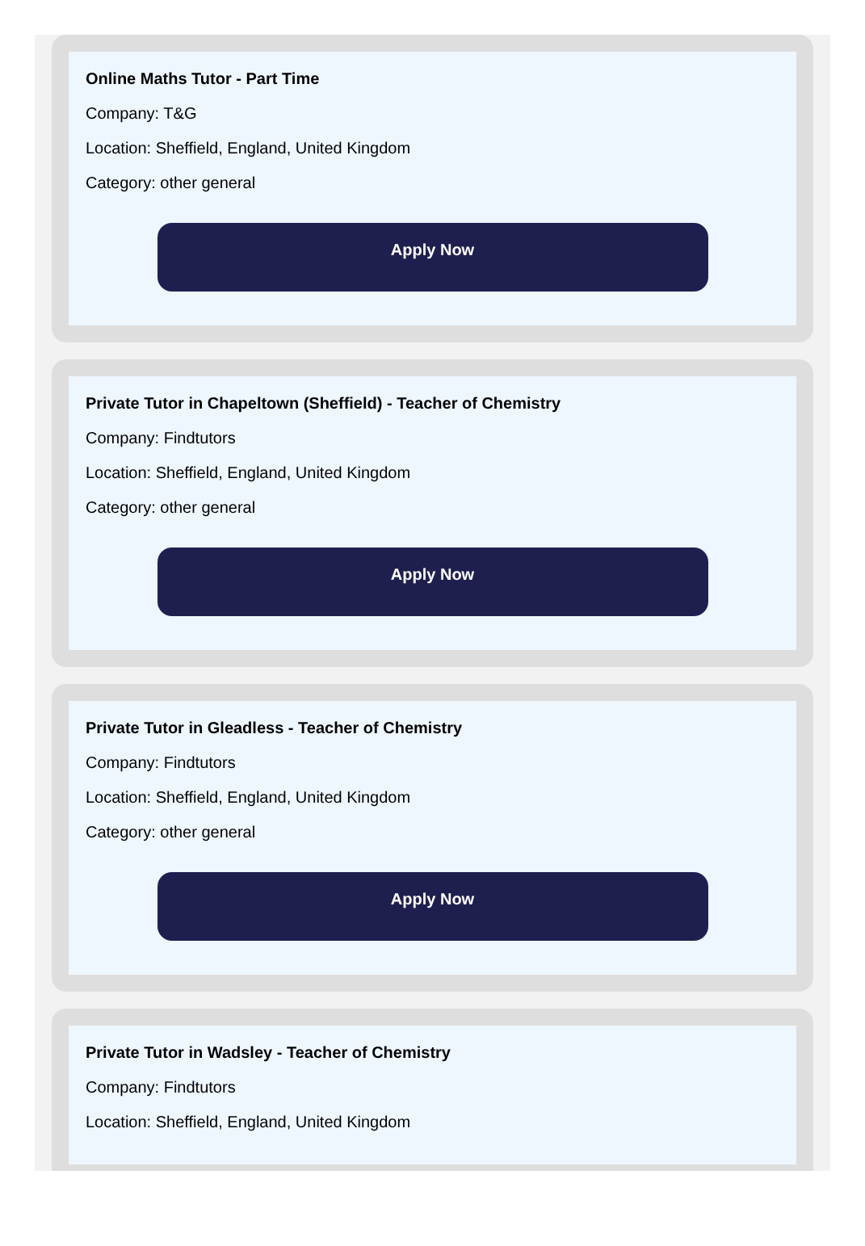Online Maths Tutor - Part Time
Company: T&G
Location: Sheffield, England, United Kingdom
Category: other general
Apply Now
Private Tutor in Chapeltown (Sheffield) - Teacher of Chemistry
Company: Findtutors
Location: Sheffield, England, United Kingdom
Category: other general
Apply Now
Private Tutor in Gleadless - Teacher of Chemistry
Company: Findtutors
Location: Sheffield, England, United Kingdom
Category: other general
Apply Now
Private Tutor in Wadsley - Teacher of Chemistry
Company: Findtutors
Location: Sheffield, England, United Kingdom